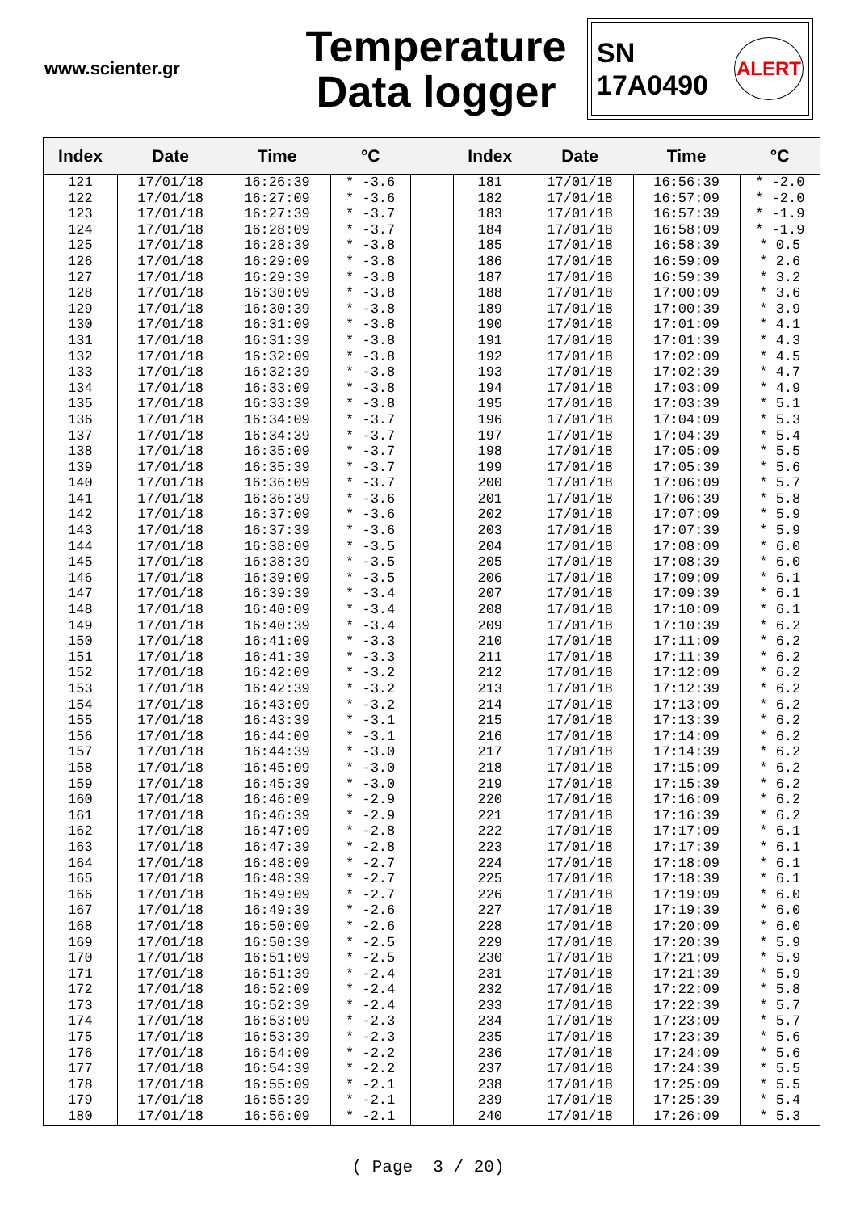www.scienter.gr
Temperature
Data logger
SN
17A0490 ALERT
| Index | Date | Time | °C | | Index | Date | Time | °C |
| --- | --- | --- | --- | --- | --- | --- | --- | --- |
| 121 122 123 124 125 126 127 128 129 130 131 132 133 134 135 136 137 138 139 140 141 142 143 144 145 146 147 148 149 150 151 152 153 154 155 156 157 158 159 160 161 162 163 164 165 166 167 168 169 170 171 172 173 174 175 176 177 178 179 180 | 17/01/18 17/01/18 17/01/18 17/01/18 17/01/18 17/01/18 17/01/18 17/01/18 17/01/18 17/01/18 17/01/18 17/01/18 17/01/18 17/01/18 17/01/18 17/01/18 17/01/18 17/01/18 17/01/18 17/01/18 17/01/18 17/01/18 17/01/18 17/01/18 17/01/18 17/01/18 17/01/18 17/01/18 17/01/18 17/01/18 17/01/18 17/01/18 17/01/18 17/01/18 17/01/18 17/01/18 17/01/18 17/01/18 17/01/18 17/01/18 17/01/18 17/01/18 17/01/18 17/01/18 17/01/18 17/01/18 17/01/18 17/01/18 17/01/18 17/01/18 17/01/18 17/01/18 17/01/18 17/01/18 17/01/18 17/01/18 17/01/18 17/01/18 17/01/18 17/01/18 | 16:26:39 16:27:09 16:27:39 16:28:09 16:28:39 16:29:09 16:29:39 16:30:09 16:30:39 16:31:09 16:31:39 16:32:09 16:32:39 16:33:09 16:33:39 16:34:09 16:34:39 16:35:09 16:35:39 16:36:09 16:36:39 16:37:09 16:37:39 16:38:09 16:38:39 16:39:09 16:39:39 16:40:09 16:40:39 16:41:09 16:41:39 16:42:09 16:42:39 16:43:09 16:43:39 16:44:09 16:44:39 16:45:09 16:45:39 16:46:09 16:46:39 16:47:09 16:47:39 16:48:09 16:48:39 16:49:09 16:49:39 16:50:09 16:50:39 16:51:09 16:51:39 16:52:09 16:52:39 16:53:09 16:53:39 16:54:09 16:54:39 16:55:09 16:55:39 16:56:09 | * -3.6 * -3.6 * -3.7 * -3.7 * -3.8 * -3.8 * -3.8 * -3.8 * -3.8 * -3.8 * -3.8 * -3.8 * -3.8 * -3.8 * -3.8 * -3.7 * -3.7 * -3.7 * -3.7 * -3.7 * -3.6 * -3.6 * -3.6 * -3.5 * -3.5 * -3.5 * -3.4 * -3.4 * -3.4 * -3.3 * -3.3 * -3.2 * -3.2 * -3.2 * -3.1 * -3.1 * -3.0 * -3.0 * -3.0 * -2.9 * -2.9 * -2.8 * -2.8 * -2.7 * -2.7 * -2.7 * -2.6 * -2.6 * -2.5 * -2.5 * -2.4 * -2.4 * -2.4 * -2.3 * -2.3 * -2.2 * -2.2 * -2.1 * -2.1 * -2.1 | | 181 182 183 184 185 186 187 188 189 190 191 192 193 194 195 196 197 198 199 200 201 202 203 204 205 206 207 208 209 210 211 212 213 214 215 216 217 218 219 220 221 222 223 224 225 226 227 228 229 230 231 232 233 234 235 236 237 238 239 240 | 17/01/18 17/01/18 17/01/18 17/01/18 17/01/18 17/01/18 17/01/18 17/01/18 17/01/18 17/01/18 17/01/18 17/01/18 17/01/18 17/01/18 17/01/18 17/01/18 17/01/18 17/01/18 17/01/18 17/01/18 17/01/18 17/01/18 17/01/18 17/01/18 17/01/18 17/01/18 17/01/18 17/01/18 17/01/18 17/01/18 17/01/18 17/01/18 17/01/18 17/01/18 17/01/18 17/01/18 17/01/18 17/01/18 17/01/18 17/01/18 17/01/18 17/01/18 17/01/18 17/01/18 17/01/18 17/01/18 17/01/18 17/01/18 17/01/18 17/01/18 17/01/18 17/01/18 17/01/18 17/01/18 17/01/18 17/01/18 17/01/18 17/01/18 17/01/18 17/01/18 | 16:56:39 16:57:09 16:57:39 16:58:09 16:58:39 16:59:09 16:59:39 17:00:09 17:00:39 17:01:09 17:01:39 17:02:09 17:02:39 17:03:09 17:03:39 17:04:09 17:04:39 17:05:09 17:05:39 17:06:09 17:06:39 17:07:09 17:07:39 17:08:09 17:08:39 17:09:09 17:09:39 17:10:09 17:10:39 17:11:09 17:11:39 17:12:09 17:12:39 17:13:09 17:13:39 17:14:09 17:14:39 17:15:09 17:15:39 17:16:09 17:16:39 17:17:09 17:17:39 17:18:09 17:18:39 17:19:09 17:19:39 17:20:09 17:20:39 17:21:09 17:21:39 17:22:09 17:22:39 17:23:09 17:23:39 17:24:09 17:24:39 17:25:09 17:25:39 17:26:09 | * -2.0 * -2.0 * -1.9 * -1.9 * 0.5 * 2.6 * 3.2 * 3.6 * 3.9 * 4.1 * 4.3 * 4.5 * 4.7 * 4.9 * 5.1 * 5.3 * 5.4 * 5.5 * 5.6 * 5.7 * 5.8 * 5.9 * 5.9 * 6.0 * 6.0 * 6.1 * 6.1 * 6.1 * 6.2 * 6.2 * 6.2 * 6.2 * 6.2 * 6.2 * 6.2 * 6.2 * 6.2 * 6.2 * 6.2 * 6.2 * 6.2 * 6.1 * 6.1 * 6.1 * 6.1 * 6.0 * 6.0 * 6.0 * 5.9 * 5.9 * 5.9 * 5.8 * 5.7 * 5.7 * 5.6 * 5.6 * 5.5 * 5.5 * 5.4 * 5.3 |
( Page 3 / 20)